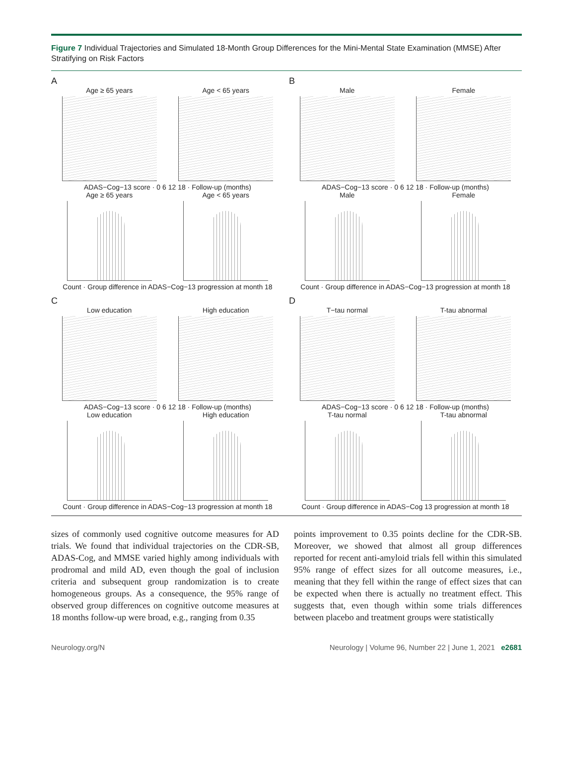Figure 7 Individual Trajectories and Simulated 18-Month Group Differences for the Mini-Mental State Examination (MMSE) After Stratifying on Risk Factors
A
Age ≥ 65 years Age < 65 years
ADAS−Cog−13 score · 0 6 12 18 · Follow-up (months)
Age ≥ 65 years Age < 65 years
Count · Group difference in ADAS−Cog−13 progression at month 18
B
Male Female
ADAS−Cog−13 score · 0 6 12 18 · Follow-up (months)
Male Female
Count · Group difference in ADAS−Cog−13 progression at month 18
C
Low education High education
ADAS−Cog−13 score · 0 6 12 18 · Follow-up (months)
Low education High education
Count · Group difference in ADAS−Cog−13 progression at month 18
D
T−tau normal T-tau abnormal
ADAS−Cog−13 score · 0 6 12 18 · Follow-up (months)
T-tau normal T-tau abnormal
Count · Group difference in ADAS−Cog 13 progression at month 18
sizes of commonly used cognitive outcome measures for AD trials. We found that individual trajectories on the CDR-SB, ADAS-Cog, and MMSE varied highly among individuals with prodromal and mild AD, even though the goal of inclusion criteria and subsequent group randomization is to create homogeneous groups. As a consequence, the 95% range of observed group differences on cognitive outcome measures at 18 months follow-up were broad, e.g., ranging from 0.35
points improvement to 0.35 points decline for the CDR-SB. Moreover, we showed that almost all group differences reported for recent anti-amyloid trials fell within this simulated 95% range of effect sizes for all outcome measures, i.e., meaning that they fell within the range of effect sizes that can be expected when there is actually no treatment effect. This suggests that, even though within some trials differences between placebo and treatment groups were statistically
Neurology.org/N Neurology | Volume 96, Number 22 | June 1, 2021 e2681